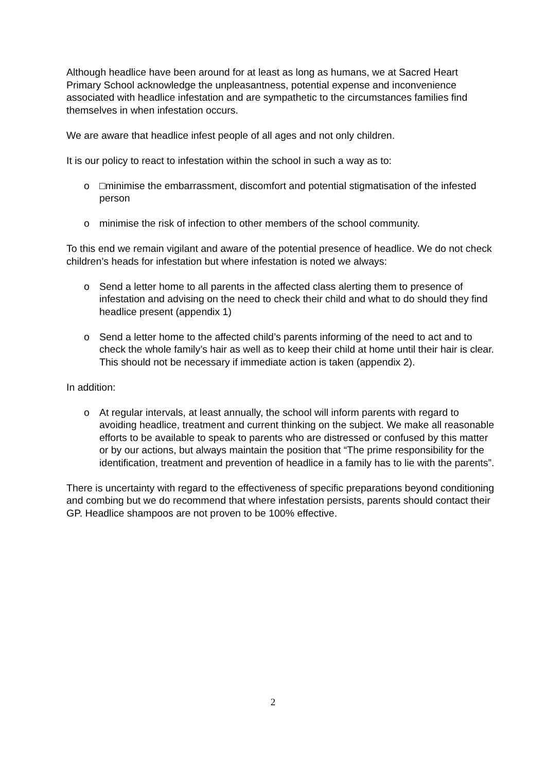Although headlice have been around for at least as long as humans, we at Sacred Heart Primary School acknowledge the unpleasantness, potential expense and inconvenience associated with headlice infestation and are sympathetic to the circumstances families find themselves in when infestation occurs.
We are aware that headlice infest people of all ages and not only children.
It is our policy to react to infestation within the school in such a way as to:
o □minimise the embarrassment, discomfort and potential stigmatisation of the infested person
o minimise the risk of infection to other members of the school community.
To this end we remain vigilant and aware of the potential presence of headlice. We do not check children’s heads for infestation but where infestation is noted we always:
o Send a letter home to all parents in the affected class alerting them to presence of infestation and advising on the need to check their child and what to do should they find headlice present (appendix 1)
o Send a letter home to the affected child’s parents informing of the need to act and to check the whole family’s hair as well as to keep their child at home until their hair is clear. This should not be necessary if immediate action is taken (appendix 2).
In addition:
o At regular intervals, at least annually, the school will inform parents with regard to avoiding headlice, treatment and current thinking on the subject. We make all reasonable efforts to be available to speak to parents who are distressed or confused by this matter or by our actions, but always maintain the position that “The prime responsibility for the identification, treatment and prevention of headlice in a family has to lie with the parents”.
There is uncertainty with regard to the effectiveness of specific preparations beyond conditioning and combing but we do recommend that where infestation persists, parents should contact their GP. Headlice shampoos are not proven to be 100% effective.
2